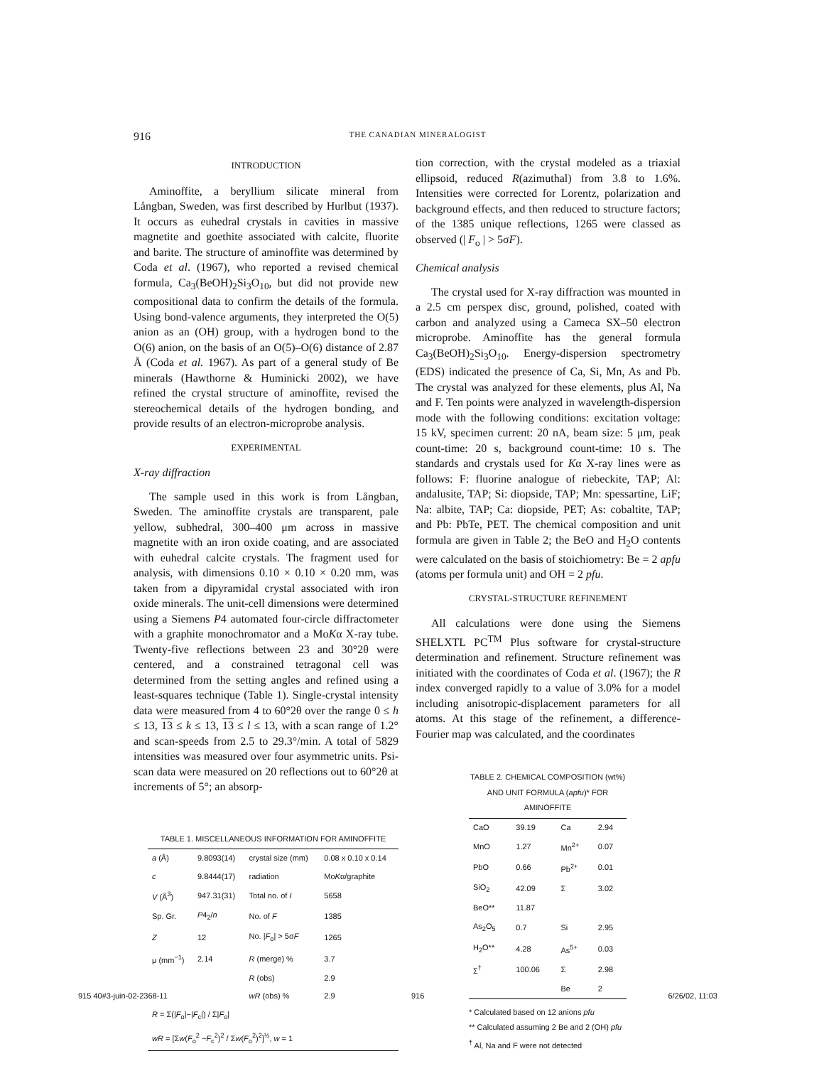916
THE CANADIAN MINERALOGIST
INTRODUCTION
Aminoffite, a beryllium silicate mineral from Långban, Sweden, was first described by Hurlbut (1937). It occurs as euhedral crystals in cavities in massive magnetite and goethite associated with calcite, fluorite and barite. The structure of aminoffite was determined by Coda et al. (1967), who reported a revised chemical formula, Ca<sub>3</sub>(BeOH)<sub>2</sub>Si<sub>3</sub>O<sub>10</sub>, but did not provide new compositional data to confirm the details of the formula. Using bond-valence arguments, they interpreted the O(5) anion as an (OH) group, with a hydrogen bond to the O(6) anion, on the basis of an O(5)–O(6) distance of 2.87 Å (Coda et al. 1967). As part of a general study of Be minerals (Hawthorne & Huminicki 2002), we have refined the crystal structure of aminoffite, revised the stereochemical details of the hydrogen bonding, and provide results of an electron-microprobe analysis.
EXPERIMENTAL
X-ray diffraction
The sample used in this work is from Långban, Sweden. The aminoffite crystals are transparent, pale yellow, subhedral, 300–400 μm across in massive magnetite with an iron oxide coating, and are associated with euhedral calcite crystals. The fragment used for analysis, with dimensions 0.10 × 0.10 × 0.20 mm, was taken from a dipyramidal crystal associated with iron oxide minerals. The unit-cell dimensions were determined using a Siemens P4 automated four-circle diffractometer with a graphite monochromator and a MoKα X-ray tube. Twenty-five reflections between 23 and 30°2θ were centered, and a constrained tetragonal cell was determined from the setting angles and refined using a least-squares technique (Table 1). Single-crystal intensity data were measured from 4 to 60°2θ over the range 0 ≤ h ≤ 13, 13 ≤ k ≤ 13, 13 ≤ l ≤ 13, with a scan range of 1.2° and scan-speeds from 2.5 to 29.3°/min. A total of 5829 intensities was measured over four asymmetric units. Psi-scan data were measured on 20 reflections out to 60°2θ at increments of 5°; an absorp-
TABLE 1. MISCELLANEOUS INFORMATION FOR AMINOFFITE
| a (Å) | 9.8093(14) | crystal size (mm) | 0.08 x 0.10 x 0.14 |
| c | 9.8444(17) | radiation | Mo K α/graphite |
| V (Å<sup>3</sup>) | 947.31(31) | Total no. of I | 5658 |
| Sp. Gr. | P 4<sub>2</sub>/ n | No. of F | 1385 |
| Z | 12 | No. / F<sub>o</sub>/ > 5σ F | 1265 |
| μ (mm<sup>−1</sup>) | 2.14 | R (merge) % | 3.7 |
| | | R (obs) | 2.9 |
| | | wR (obs) % | 2.9 |
| R = Σ(/ F<sub>o</sub>/−/ F<sub>c</sub>/) / Σ/ F<sub>o</sub>/ | | | |
| wR = [Σ w ( F<sub>o</sub><sup>2</sup> − F<sub>c</sub><sup>2</sup>)<sup>2</sup> / Σ w ( F<sub>o</sub><sup>2</sup>)<sup>2</sup>]<sup>½</sup>, w = 1 | | | |
tion correction, with the crystal modeled as a triaxial ellipsoid, reduced R(azimuthal) from 3.8 to 1.6%. Intensities were corrected for Lorentz, polarization and background effects, and then reduced to structure factors; of the 1385 unique reflections, 1265 were classed as observed (| F<sub>o</sub> | > 5σF).
Chemical analysis
The crystal used for X-ray diffraction was mounted in a 2.5 cm perspex disc, ground, polished, coated with carbon and analyzed using a Cameca SX–50 electron microprobe. Aminoffite has the general formula Ca<sub>3</sub>(BeOH)<sub>2</sub>Si<sub>3</sub>O<sub>10</sub>. Energy-dispersion spectrometry (EDS) indicated the presence of Ca, Si, Mn, As and Pb. The crystal was analyzed for these elements, plus Al, Na and F. Ten points were analyzed in wavelength-dispersion mode with the following conditions: excitation voltage: 15 kV, specimen current: 20 nA, beam size: 5 μm, peak count-time: 20 s, background count-time: 10 s. The standards and crystals used for Kα X-ray lines were as follows: F: fluorine analogue of riebeckite, TAP; Al: andalusite, TAP; Si: diopside, TAP; Mn: spessartine, LiF; Na: albite, TAP; Ca: diopside, PET; As: cobaltite, TAP; and Pb: PbTe, PET. The chemical composition and unit formula are given in Table 2; the BeO and H<sub>2</sub>O contents were calculated on the basis of stoichiometry: Be = 2 apfu (atoms per formula unit) and OH = 2 pfu.
CRYSTAL-STRUCTURE REFINEMENT
All calculations were done using the Siemens SHELXTL PC<sup>TM</sup> Plus software for crystal-structure determination and refinement. Structure refinement was initiated with the coordinates of Coda et al. (1967); the R index converged rapidly to a value of 3.0% for a model including anisotropic-displacement parameters for all atoms. At this stage of the refinement, a difference-Fourier map was calculated, and the coordinates
TABLE 2. CHEMICAL COMPOSITION (wt%) AND UNIT FORMULA (apfu)* FOR AMINOFFITE
| CaO | 39.19 | Ca | 2.94 |
| MnO | 1.27 | Mn<sup>2+</sup> | 0.07 |
| PbO | 0.66 | Pb<sup>2+</sup> | 0.01 |
| SiO<sub>2</sub> | 42.09 | Σ | 3.02 |
| BeO** | 11.87 | | |
| As<sub>2</sub>O<sub>5</sub> | 0.7 | Si | 2.95 |
| H<sub>2</sub>O** | 4.28 | As<sup>5+</sup> | 0.03 |
| Σ<sup>†</sup> | 100.06 | Σ | 2.98 |
| | | Be | 2 |
* Calculated based on 12 anions pfu
** Calculated assuming 2 Be and 2 (OH) pfu
<sup>†</sup> Al, Na and F were not detected
915 40#3-juin-02-2368-11 916 6/26/02, 11:03